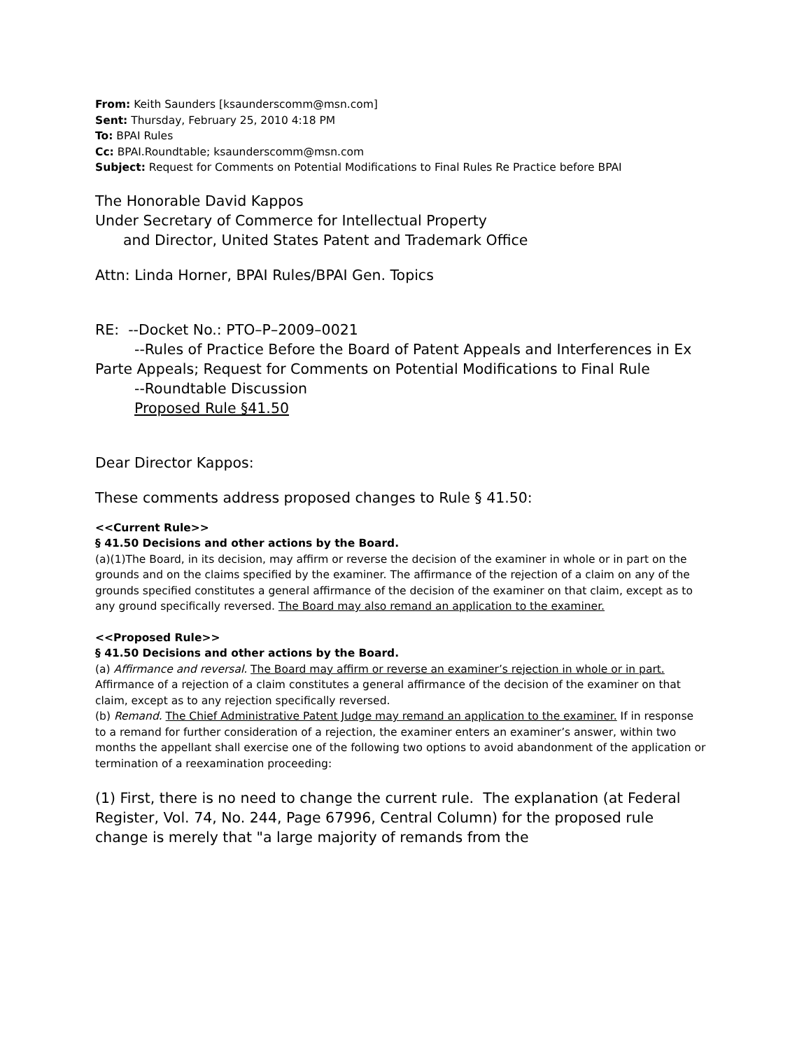From: Keith Saunders [ksaunderscomm@msn.com]
Sent: Thursday, February 25, 2010 4:18 PM
To: BPAI Rules
Cc: BPAI.Roundtable; ksaunderscomm@msn.com
Subject: Request for Comments on Potential Modifications to Final Rules Re Practice before BPAI
The Honorable David Kappos
Under Secretary of Commerce for Intellectual Property
and Director, United States Patent and Trademark Office
Attn: Linda Horner, BPAI Rules/BPAI Gen. Topics
RE: --Docket No.: PTO–P–2009–0021
--Rules of Practice Before the Board of Patent Appeals and Interferences in Ex Parte Appeals; Request for Comments on Potential Modifications to Final Rule
--Roundtable Discussion
Proposed Rule §41.50
Dear Director Kappos:
These comments address proposed changes to Rule § 41.50:
<<Current Rule>>
§ 41.50 Decisions and other actions by the Board.
(a)(1)The Board, in its decision, may affirm or reverse the decision of the examiner in whole or in part on the grounds and on the claims specified by the examiner. The affirmance of the rejection of a claim on any of the grounds specified constitutes a general affirmance of the decision of the examiner on that claim, except as to any ground specifically reversed. The Board may also remand an application to the examiner.
<<Proposed Rule>>
§ 41.50 Decisions and other actions by the Board.
(a) Affirmance and reversal. The Board may affirm or reverse an examiner’s rejection in whole or in part.
Affirmance of a rejection of a claim constitutes a general affirmance of the decision of the examiner on that claim, except as to any rejection specifically reversed.
(b) Remand. The Chief Administrative Patent Judge may remand an application to the examiner. If in response to a remand for further consideration of a rejection, the examiner enters an examiner’s answer, within two months the appellant shall exercise one of the following two options to avoid abandonment of the application or termination of a reexamination proceeding:
(1) First, there is no need to change the current rule. The explanation (at Federal Register, Vol. 74, No. 244, Page 67996, Central Column) for the proposed rule change is merely that "a large majority of remands from the